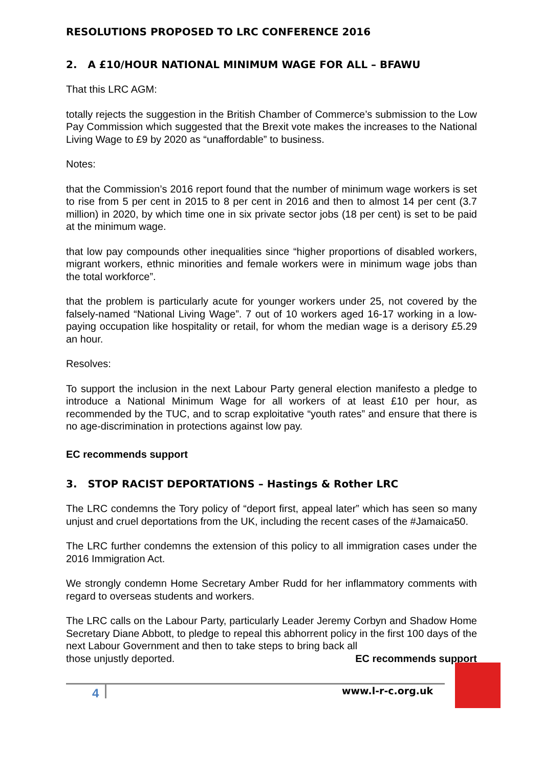RESOLUTIONS PROPOSED TO LRC CONFERENCE 2016
2. A £10/HOUR NATIONAL MINIMUM WAGE FOR ALL – BFAWU
That this LRC AGM:
totally rejects the suggestion in the British Chamber of Commerce’s submission to the Low Pay Commission which suggested that the Brexit vote makes the increases to the National Living Wage to £9 by 2020 as “unaffordable” to business.
Notes:
that the Commission’s 2016 report found that the number of minimum wage workers is set to rise from 5 per cent in 2015 to 8 per cent in 2016 and then to almost 14 per cent (3.7 million) in 2020, by which time one in six private sector jobs (18 per cent) is set to be paid at the minimum wage.
that low pay compounds other inequalities since “higher proportions of disabled workers, migrant workers, ethnic minorities and female workers were in minimum wage jobs than the total workforce”.
that the problem is particularly acute for younger workers under 25, not covered by the falsely-named “National Living Wage”. 7 out of 10 workers aged 16-17 working in a low-paying occupation like hospitality or retail, for whom the median wage is a derisory £5.29 an hour.
Resolves:
To support the inclusion in the next Labour Party general election manifesto a pledge to introduce a National Minimum Wage for all workers of at least £10 per hour, as recommended by the TUC, and to scrap exploitative “youth rates” and ensure that there is no age-discrimination in protections against low pay.
EC recommends support
3. STOP RACIST DEPORTATIONS – Hastings & Rother LRC
The LRC condemns the Tory policy of “deport first, appeal later” which has seen so many unjust and cruel deportations from the UK, including the recent cases of the #Jamaica50.
The LRC further condemns the extension of this policy to all immigration cases under the 2016 Immigration Act.
We strongly condemn Home Secretary Amber Rudd for her inflammatory comments with regard to overseas students and workers.
The LRC calls on the Labour Party, particularly Leader Jeremy Corbyn and Shadow Home Secretary Diane Abbott, to pledge to repeal this abhorrent policy in the first 100 days of the next Labour Government and then to take steps to bring back all
those unjustly deported. EC recommends support
4 www.l-r-c.org.uk